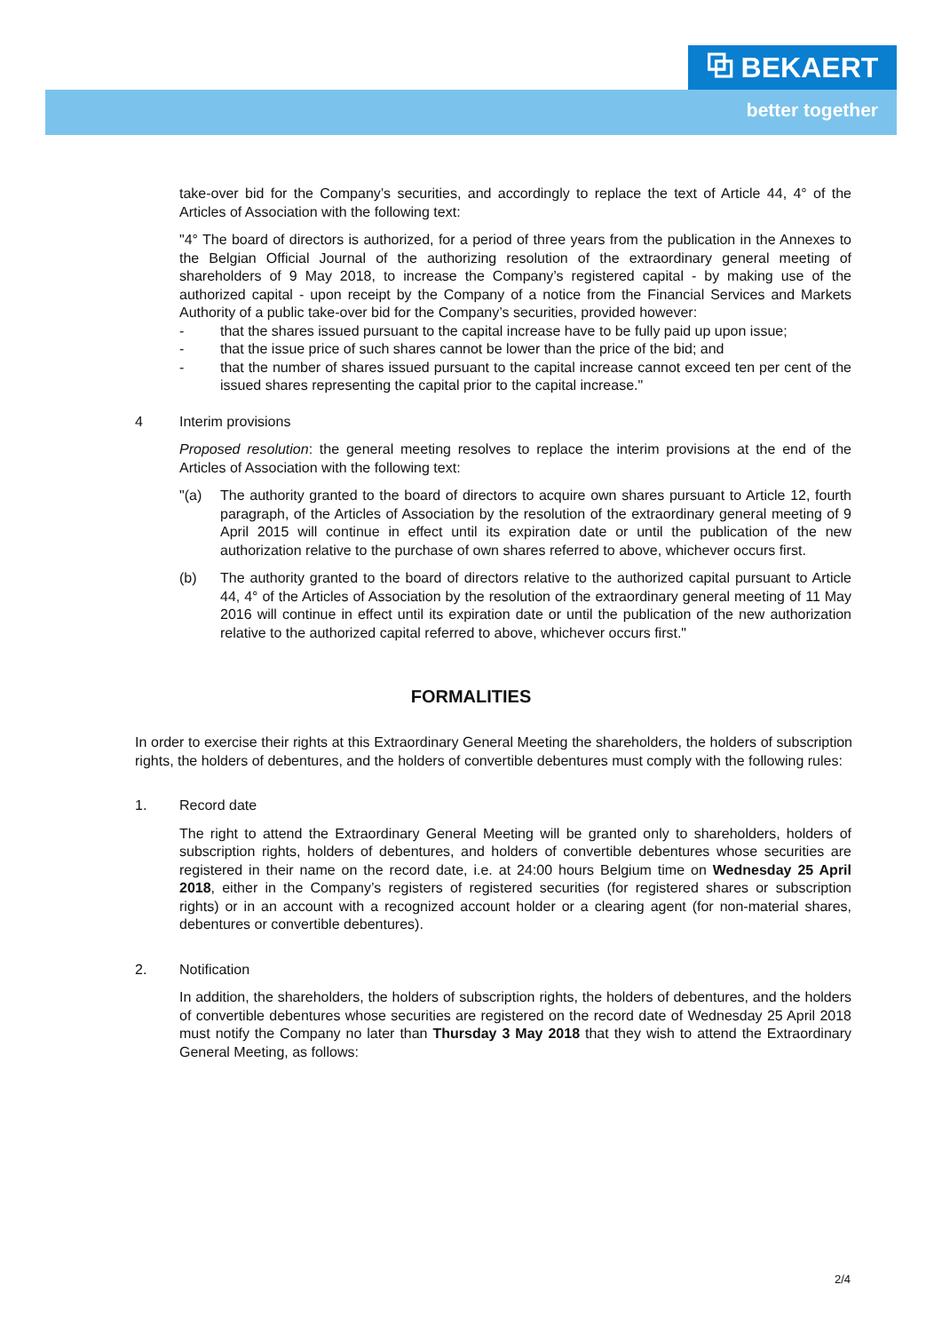⧉ BEKAERT
better together
take-over bid for the Company’s securities, and accordingly to replace the text of Article 44, 4° of the Articles of Association with the following text:
"4° The board of directors is authorized, for a period of three years from the publication in the Annexes to the Belgian Official Journal of the authorizing resolution of the extraordinary general meeting of shareholders of 9 May 2018, to increase the Company’s registered capital - by making use of the authorized capital - upon receipt by the Company of a notice from the Financial Services and Markets Authority of a public take-over bid for the Company’s securities, provided however:
- that the shares issued pursuant to the capital increase have to be fully paid up upon issue;
- that the issue price of such shares cannot be lower than the price of the bid; and
- that the number of shares issued pursuant to the capital increase cannot exceed ten per cent of the issued shares representing the capital prior to the capital increase."
4 Interim provisions
Proposed resolution: the general meeting resolves to replace the interim provisions at the end of the Articles of Association with the following text:
"(a) The authority granted to the board of directors to acquire own shares pursuant to Article 12, fourth paragraph, of the Articles of Association by the resolution of the extraordinary general meeting of 9 April 2015 will continue in effect until its expiration date or until the publication of the new authorization relative to the purchase of own shares referred to above, whichever occurs first.
(b) The authority granted to the board of directors relative to the authorized capital pursuant to Article 44, 4° of the Articles of Association by the resolution of the extraordinary general meeting of 11 May 2016 will continue in effect until its expiration date or until the publication of the new authorization relative to the authorized capital referred to above, whichever occurs first."
FORMALITIES
In order to exercise their rights at this Extraordinary General Meeting the shareholders, the holders of subscription rights, the holders of debentures, and the holders of convertible debentures must comply with the following rules:
1. Record date
The right to attend the Extraordinary General Meeting will be granted only to shareholders, holders of subscription rights, holders of debentures, and holders of convertible debentures whose securities are registered in their name on the record date, i.e. at 24:00 hours Belgium time on Wednesday 25 April 2018, either in the Company’s registers of registered securities (for registered shares or subscription rights) or in an account with a recognized account holder or a clearing agent (for non-material shares, debentures or convertible debentures).
2. Notification
In addition, the shareholders, the holders of subscription rights, the holders of debentures, and the holders of convertible debentures whose securities are registered on the record date of Wednesday 25 April 2018 must notify the Company no later than Thursday 3 May 2018 that they wish to attend the Extraordinary General Meeting, as follows:
2/4